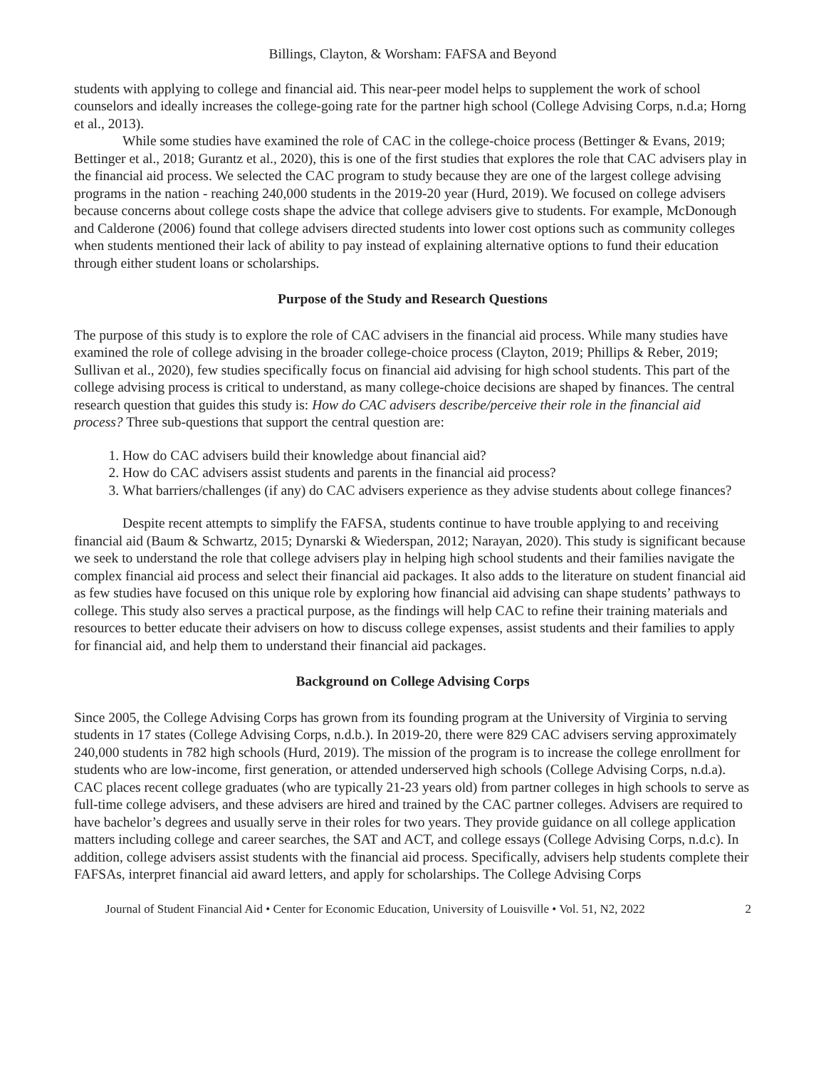Billings, Clayton, & Worsham: FAFSA and Beyond
students with applying to college and financial aid. This near-peer model helps to supplement the work of school counselors and ideally increases the college-going rate for the partner high school (College Advising Corps, n.d.a; Horng et al., 2013).
While some studies have examined the role of CAC in the college-choice process (Bettinger & Evans, 2019; Bettinger et al., 2018; Gurantz et al., 2020), this is one of the first studies that explores the role that CAC advisers play in the financial aid process. We selected the CAC program to study because they are one of the largest college advising programs in the nation - reaching 240,000 students in the 2019-20 year (Hurd, 2019). We focused on college advisers because concerns about college costs shape the advice that college advisers give to students. For example, McDonough and Calderone (2006) found that college advisers directed students into lower cost options such as community colleges when students mentioned their lack of ability to pay instead of explaining alternative options to fund their education through either student loans or scholarships.
Purpose of the Study and Research Questions
The purpose of this study is to explore the role of CAC advisers in the financial aid process. While many studies have examined the role of college advising in the broader college-choice process (Clayton, 2019; Phillips & Reber, 2019; Sullivan et al., 2020), few studies specifically focus on financial aid advising for high school students. This part of the college advising process is critical to understand, as many college-choice decisions are shaped by finances. The central research question that guides this study is: How do CAC advisers describe/perceive their role in the financial aid process? Three sub-questions that support the central question are:
1. How do CAC advisers build their knowledge about financial aid?
2. How do CAC advisers assist students and parents in the financial aid process?
3. What barriers/challenges (if any) do CAC advisers experience as they advise students about college finances?
Despite recent attempts to simplify the FAFSA, students continue to have trouble applying to and receiving financial aid (Baum & Schwartz, 2015; Dynarski & Wiederspan, 2012; Narayan, 2020). This study is significant because we seek to understand the role that college advisers play in helping high school students and their families navigate the complex financial aid process and select their financial aid packages. It also adds to the literature on student financial aid as few studies have focused on this unique role by exploring how financial aid advising can shape students’ pathways to college. This study also serves a practical purpose, as the findings will help CAC to refine their training materials and resources to better educate their advisers on how to discuss college expenses, assist students and their families to apply for financial aid, and help them to understand their financial aid packages.
Background on College Advising Corps
Since 2005, the College Advising Corps has grown from its founding program at the University of Virginia to serving students in 17 states (College Advising Corps, n.d.b.). In 2019-20, there were 829 CAC advisers serving approximately 240,000 students in 782 high schools (Hurd, 2019). The mission of the program is to increase the college enrollment for students who are low-income, first generation, or attended underserved high schools (College Advising Corps, n.d.a). CAC places recent college graduates (who are typically 21-23 years old) from partner colleges in high schools to serve as full-time college advisers, and these advisers are hired and trained by the CAC partner colleges. Advisers are required to have bachelor’s degrees and usually serve in their roles for two years. They provide guidance on all college application matters including college and career searches, the SAT and ACT, and college essays (College Advising Corps, n.d.c). In addition, college advisers assist students with the financial aid process. Specifically, advisers help students complete their FAFSAs, interpret financial aid award letters, and apply for scholarships. The College Advising Corps
Journal of Student Financial Aid • Center for Economic Education, University of Louisville • Vol. 51, N2, 2022 2